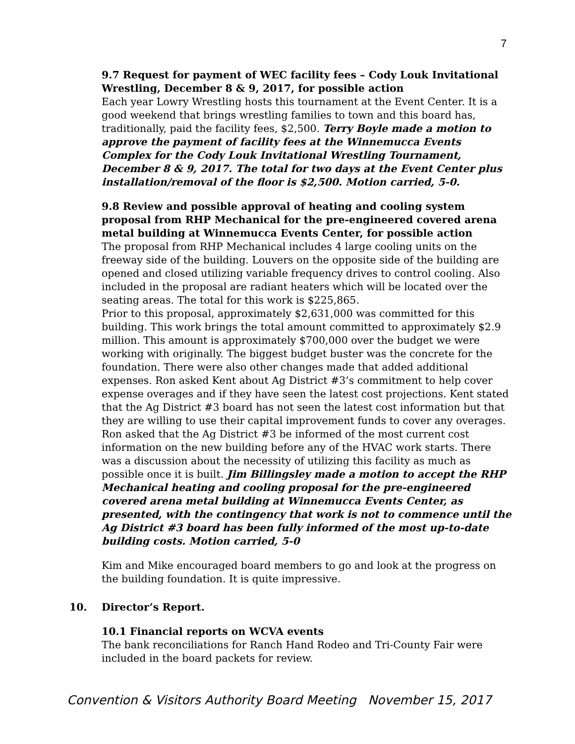7
9.7 Request for payment of WEC facility fees – Cody Louk Invitational Wrestling, December 8 & 9, 2017, for possible action
Each year Lowry Wrestling hosts this tournament at the Event Center. It is a good weekend that brings wrestling families to town and this board has, traditionally, paid the facility fees, $2,500. Terry Boyle made a motion to approve the payment of facility fees at the Winnemucca Events Complex for the Cody Louk Invitational Wrestling Tournament, December 8 & 9, 2017. The total for two days at the Event Center plus installation/removal of the floor is $2,500. Motion carried, 5-0.
9.8 Review and possible approval of heating and cooling system proposal from RHP Mechanical for the pre-engineered covered arena metal building at Winnemucca Events Center, for possible action
The proposal from RHP Mechanical includes 4 large cooling units on the freeway side of the building. Louvers on the opposite side of the building are opened and closed utilizing variable frequency drives to control cooling. Also included in the proposal are radiant heaters which will be located over the seating areas. The total for this work is $225,865.
Prior to this proposal, approximately $2,631,000 was committed for this building. This work brings the total amount committed to approximately $2.9 million. This amount is approximately $700,000 over the budget we were working with originally. The biggest budget buster was the concrete for the foundation. There were also other changes made that added additional expenses. Ron asked Kent about Ag District #3’s commitment to help cover expense overages and if they have seen the latest cost projections. Kent stated that the Ag District #3 board has not seen the latest cost information but that they are willing to use their capital improvement funds to cover any overages. Ron asked that the Ag District #3 be informed of the most current cost information on the new building before any of the HVAC work starts. There was a discussion about the necessity of utilizing this facility as much as possible once it is built. Jim Billingsley made a motion to accept the RHP Mechanical heating and cooling proposal for the pre-engineered covered arena metal building at Winnemucca Events Center, as presented, with the contingency that work is not to commence until the Ag District #3 board has been fully informed of the most up-to-date building costs. Motion carried, 5-0
Kim and Mike encouraged board members to go and look at the progress on the building foundation. It is quite impressive.
10. Director’s Report.
10.1 Financial reports on WCVA events
The bank reconciliations for Ranch Hand Rodeo and Tri-County Fair were included in the board packets for review.
Convention & Visitors Authority Board Meeting November 15, 2017